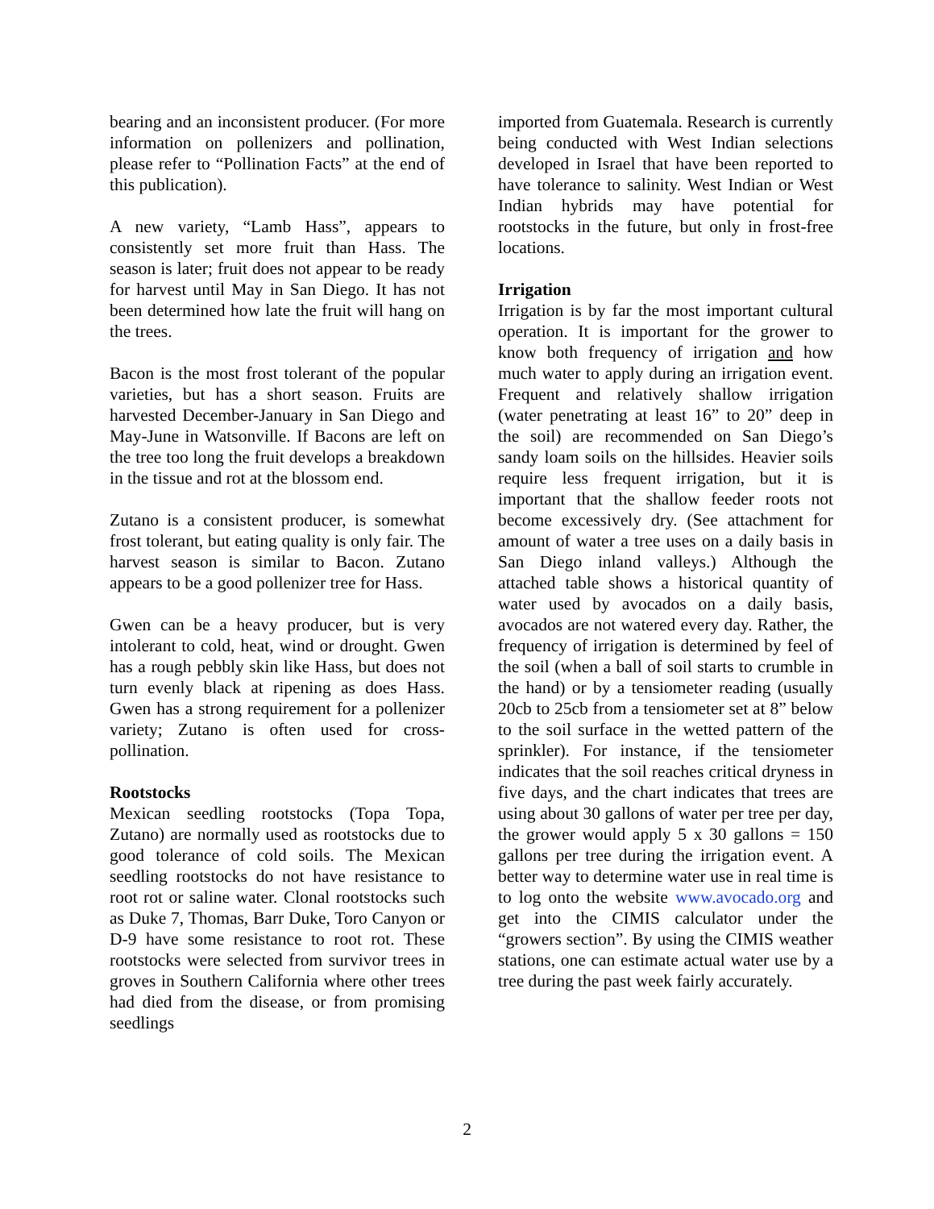bearing and an inconsistent producer. (For more information on pollenizers and pollination, please refer to “Pollination Facts” at the end of this publication).
A new variety, “Lamb Hass”, appears to consistently set more fruit than Hass. The season is later; fruit does not appear to be ready for harvest until May in San Diego. It has not been determined how late the fruit will hang on the trees.
Bacon is the most frost tolerant of the popular varieties, but has a short season. Fruits are harvested December-January in San Diego and May-June in Watsonville. If Bacons are left on the tree too long the fruit develops a breakdown in the tissue and rot at the blossom end.
Zutano is a consistent producer, is somewhat frost tolerant, but eating quality is only fair. The harvest season is similar to Bacon. Zutano appears to be a good pollenizer tree for Hass.
Gwen can be a heavy producer, but is very intolerant to cold, heat, wind or drought. Gwen has a rough pebbly skin like Hass, but does not turn evenly black at ripening as does Hass. Gwen has a strong requirement for a pollenizer variety; Zutano is often used for cross-pollination.
Rootstocks
Mexican seedling rootstocks (Topa Topa, Zutano) are normally used as rootstocks due to good tolerance of cold soils. The Mexican seedling rootstocks do not have resistance to root rot or saline water. Clonal rootstocks such as Duke 7, Thomas, Barr Duke, Toro Canyon or D-9 have some resistance to root rot. These rootstocks were selected from survivor trees in groves in Southern California where other trees had died from the disease, or from promising seedlings
imported from Guatemala. Research is currently being conducted with West Indian selections developed in Israel that have been reported to have tolerance to salinity. West Indian or West Indian hybrids may have potential for rootstocks in the future, but only in frost-free locations.
Irrigation
Irrigation is by far the most important cultural operation. It is important for the grower to know both frequency of irrigation and how much water to apply during an irrigation event. Frequent and relatively shallow irrigation (water penetrating at least 16” to 20” deep in the soil) are recommended on San Diego’s sandy loam soils on the hillsides. Heavier soils require less frequent irrigation, but it is important that the shallow feeder roots not become excessively dry. (See attachment for amount of water a tree uses on a daily basis in San Diego inland valleys.) Although the attached table shows a historical quantity of water used by avocados on a daily basis, avocados are not watered every day. Rather, the frequency of irrigation is determined by feel of the soil (when a ball of soil starts to crumble in the hand) or by a tensiometer reading (usually 20cb to 25cb from a tensiometer set at 8” below to the soil surface in the wetted pattern of the sprinkler). For instance, if the tensiometer indicates that the soil reaches critical dryness in five days, and the chart indicates that trees are using about 30 gallons of water per tree per day, the grower would apply 5 x 30 gallons = 150 gallons per tree during the irrigation event. A better way to determine water use in real time is to log onto the website www.avocado.org and get into the CIMIS calculator under the “growers section”. By using the CIMIS weather stations, one can estimate actual water use by a tree during the past week fairly accurately.
2